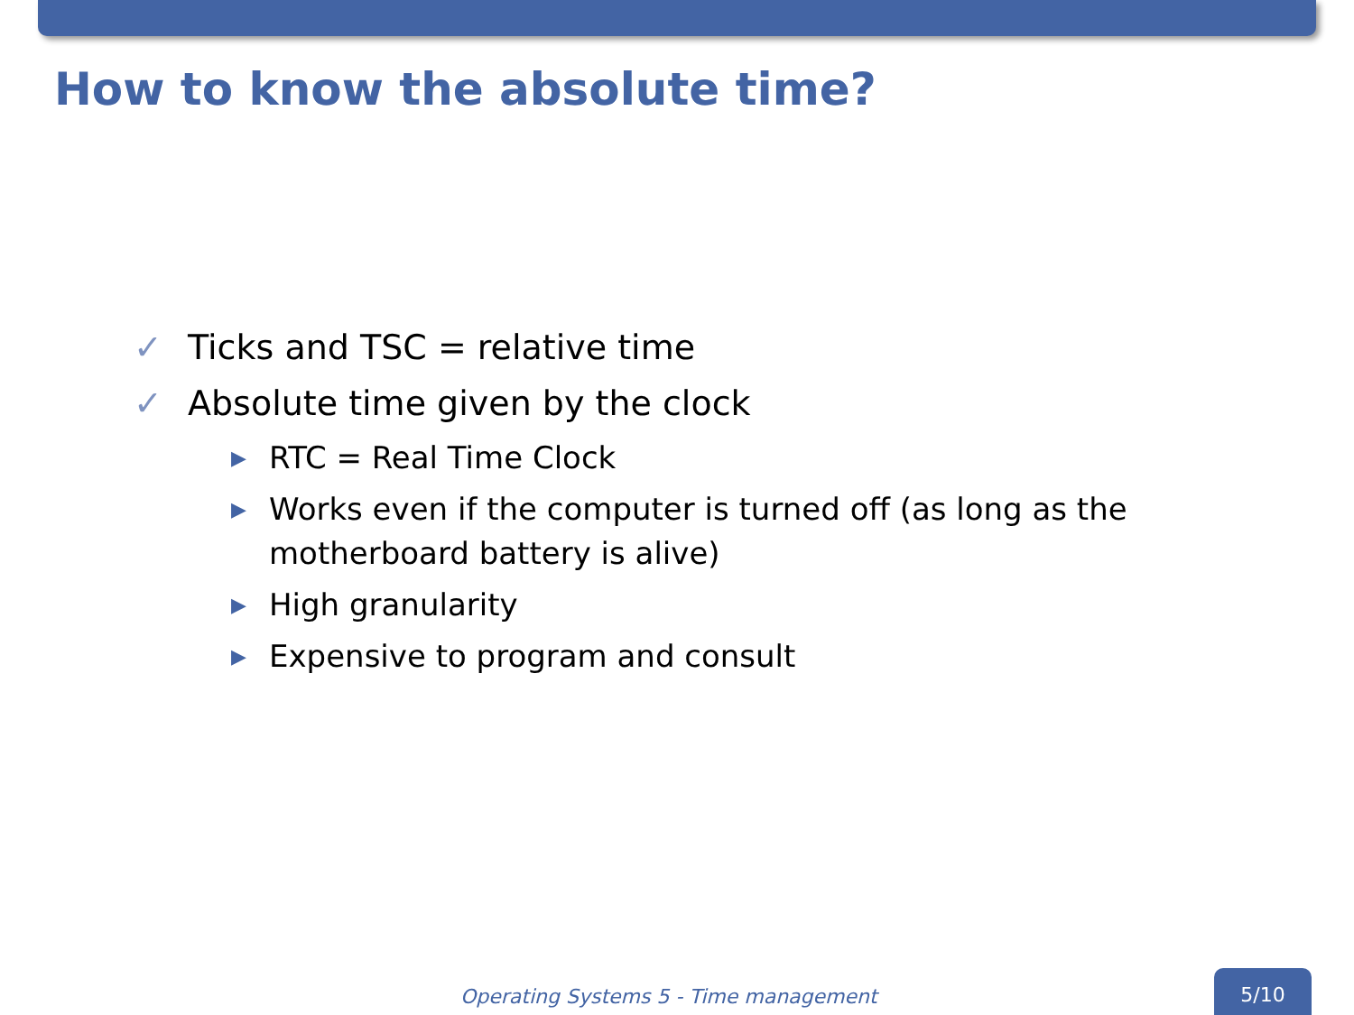How to know the absolute time?
✓ Ticks and TSC = relative time
✓ Absolute time given by the clock
▶ RTC = Real Time Clock
▶ Works even if the computer is turned off (as long as the motherboard battery is alive)
▶ High granularity
▶ Expensive to program and consult
Operating Systems 5 - Time management
5/10